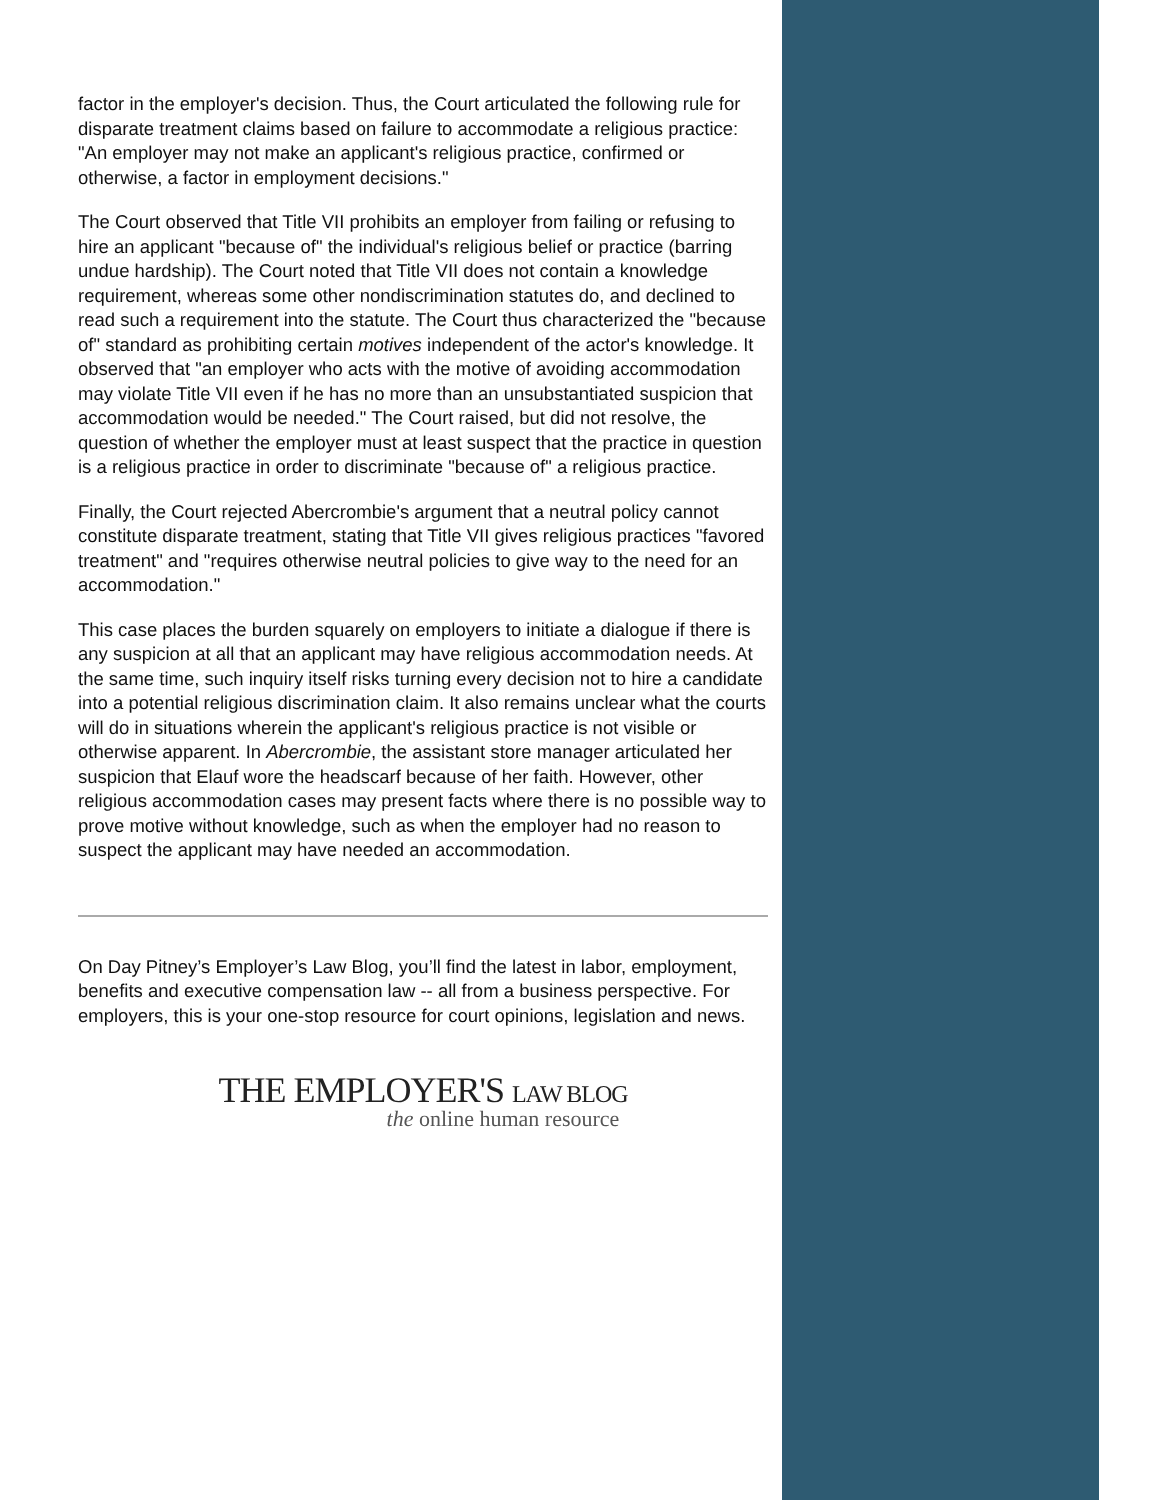factor in the employer's decision. Thus, the Court articulated the following rule for disparate treatment claims based on failure to accommodate a religious practice: "An employer may not make an applicant's religious practice, confirmed or otherwise, a factor in employment decisions."
The Court observed that Title VII prohibits an employer from failing or refusing to hire an applicant "because of" the individual's religious belief or practice (barring undue hardship). The Court noted that Title VII does not contain a knowledge requirement, whereas some other nondiscrimination statutes do, and declined to read such a requirement into the statute. The Court thus characterized the "because of" standard as prohibiting certain motives independent of the actor's knowledge. It observed that "an employer who acts with the motive of avoiding accommodation may violate Title VII even if he has no more than an unsubstantiated suspicion that accommodation would be needed." The Court raised, but did not resolve, the question of whether the employer must at least suspect that the practice in question is a religious practice in order to discriminate "because of" a religious practice.
Finally, the Court rejected Abercrombie's argument that a neutral policy cannot constitute disparate treatment, stating that Title VII gives religious practices "favored treatment" and "requires otherwise neutral policies to give way to the need for an accommodation."
This case places the burden squarely on employers to initiate a dialogue if there is any suspicion at all that an applicant may have religious accommodation needs. At the same time, such inquiry itself risks turning every decision not to hire a candidate into a potential religious discrimination claim. It also remains unclear what the courts will do in situations wherein the applicant's religious practice is not visible or otherwise apparent. In Abercrombie, the assistant store manager articulated her suspicion that Elauf wore the headscarf because of her faith. However, other religious accommodation cases may present facts where there is no possible way to prove motive without knowledge, such as when the employer had no reason to suspect the applicant may have needed an accommodation.
On Day Pitney’s Employer’s Law Blog, you’ll find the latest in labor, employment, benefits and executive compensation law -- all from a business perspective. For employers, this is your one-stop resource for court opinions, legislation and news.
THE EMPLOYER'S LAW BLOG
the online human resource